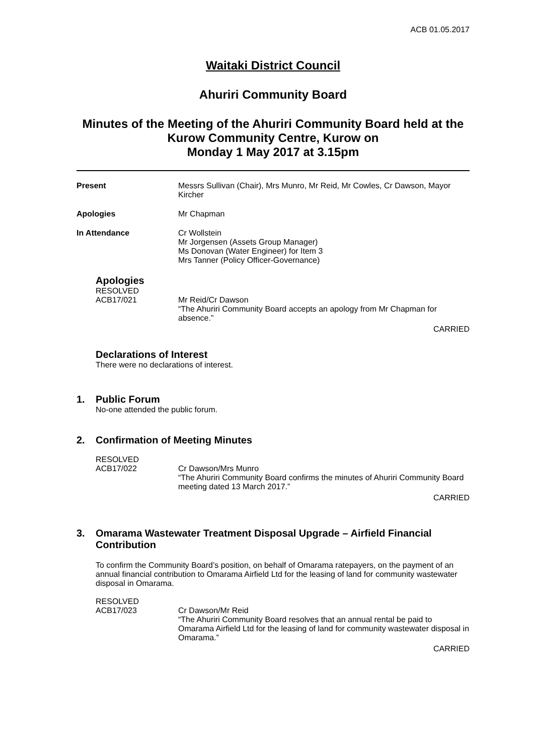ACB 01.05.2017
Waitaki District Council
Ahuriri Community Board
Minutes of the Meeting of the Ahuriri Community Board held at the Kurow Community Centre, Kurow on
Monday 1 May 2017 at 3.15pm
Present Messrs Sullivan (Chair), Mrs Munro, Mr Reid, Mr Cowles, Cr Dawson, Mayor Kircher
Apologies Mr Chapman
In Attendance Cr Wollstein
Mr Jorgensen (Assets Group Manager)
Ms Donovan (Water Engineer) for Item 3
Mrs Tanner (Policy Officer-Governance)
Apologies
RESOLVED
ACB17/021 Mr Reid/Cr Dawson
“The Ahuriri Community Board accepts an apology from Mr Chapman for absence.”
CARRIED
Declarations of Interest
There were no declarations of interest.
1. Public Forum
No-one attended the public forum.
2. Confirmation of Meeting Minutes
RESOLVED
ACB17/022 Cr Dawson/Mrs Munro
“The Ahuriri Community Board confirms the minutes of Ahuriri Community Board meeting dated 13 March 2017.”
CARRIED
3. Omarama Wastewater Treatment Disposal Upgrade – Airfield Financial Contribution
To confirm the Community Board’s position, on behalf of Omarama ratepayers, on the payment of an annual financial contribution to Omarama Airfield Ltd for the leasing of land for community wastewater disposal in Omarama.
RESOLVED
ACB17/023 Cr Dawson/Mr Reid
“The Ahuriri Community Board resolves that an annual rental be paid to Omarama Airfield Ltd for the leasing of land for community wastewater disposal in Omarama.”
CARRIED